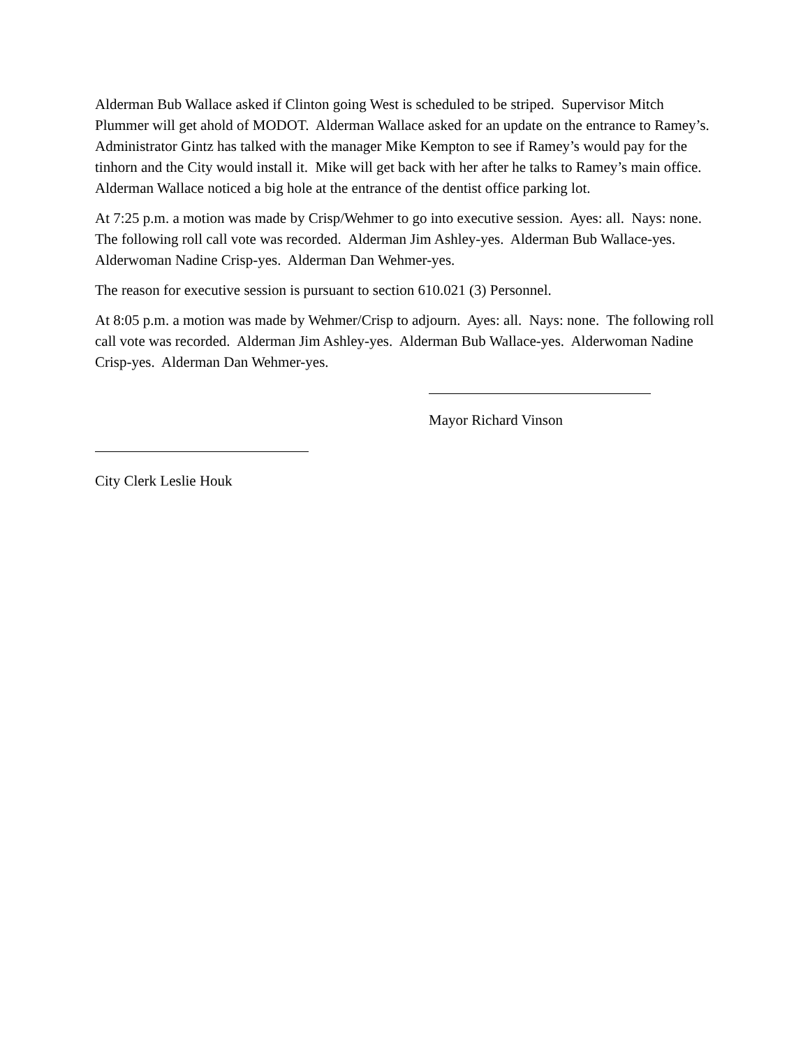Alderman Bub Wallace asked if Clinton going West is scheduled to be striped. Supervisor Mitch Plummer will get ahold of MODOT. Alderman Wallace asked for an update on the entrance to Ramey’s. Administrator Gintz has talked with the manager Mike Kempton to see if Ramey’s would pay for the tinhorn and the City would install it. Mike will get back with her after he talks to Ramey’s main office. Alderman Wallace noticed a big hole at the entrance of the dentist office parking lot.
At 7:25 p.m. a motion was made by Crisp/Wehmer to go into executive session. Ayes: all. Nays: none. The following roll call vote was recorded. Alderman Jim Ashley-yes. Alderman Bub Wallace-yes. Alderwoman Nadine Crisp-yes. Alderman Dan Wehmer-yes.
The reason for executive session is pursuant to section 610.021 (3) Personnel.
At 8:05 p.m. a motion was made by Wehmer/Crisp to adjourn. Ayes: all. Nays: none. The following roll call vote was recorded. Alderman Jim Ashley-yes. Alderman Bub Wallace-yes. Alderwoman Nadine Crisp-yes. Alderman Dan Wehmer-yes.
Mayor Richard Vinson
City Clerk Leslie Houk